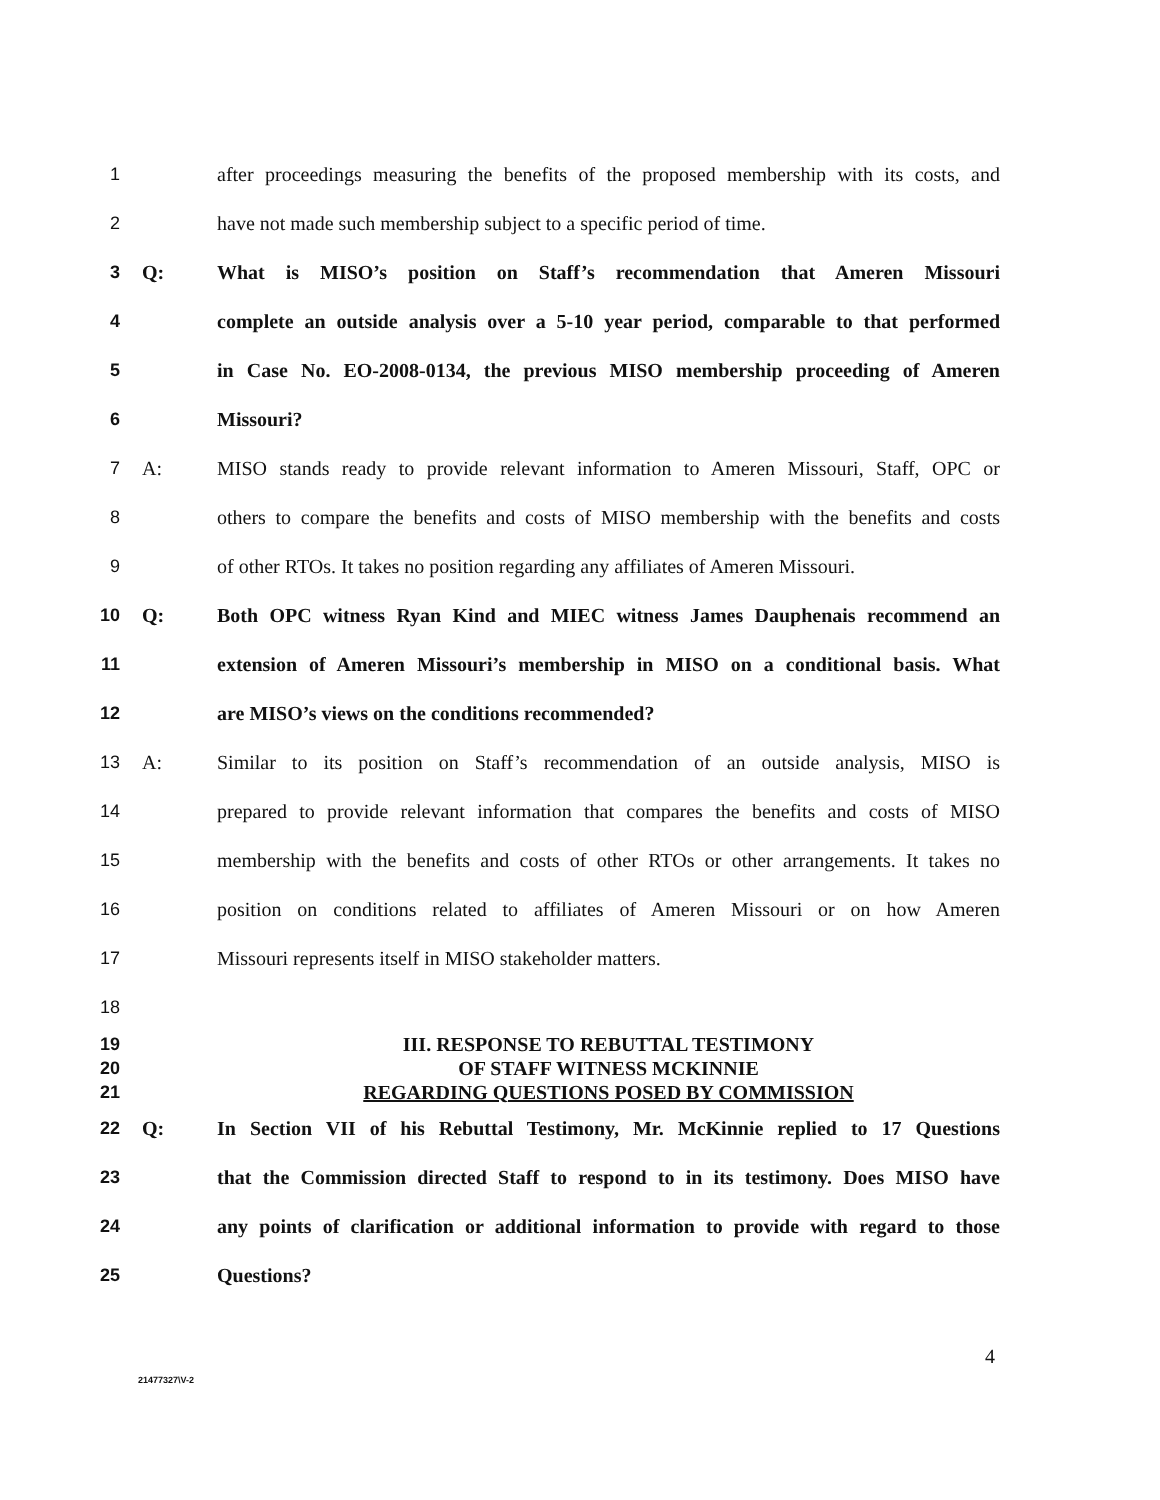1 after proceedings measuring the benefits of the proposed membership with its costs, and
2 have not made such membership subject to a specific period of time.
3 Q: What is MISO’s position on Staff’s recommendation that Ameren Missouri
4 complete an outside analysis over a 5-10 year period, comparable to that performed
5 in Case No. EO-2008-0134, the previous MISO membership proceeding of Ameren
6 Missouri?
7 A: MISO stands ready to provide relevant information to Ameren Missouri, Staff, OPC or
8 others to compare the benefits and costs of MISO membership with the benefits and costs
9 of other RTOs. It takes no position regarding any affiliates of Ameren Missouri.
10 Q: Both OPC witness Ryan Kind and MIEC witness James Dauphenais recommend an
11 extension of Ameren Missouri’s membership in MISO on a conditional basis. What
12 are MISO’s views on the conditions recommended?
13 A: Similar to its position on Staff’s recommendation of an outside analysis, MISO is
14 prepared to provide relevant information that compares the benefits and costs of MISO
15 membership with the benefits and costs of other RTOs or other arrangements. It takes no
16 position on conditions related to affiliates of Ameren Missouri or on how Ameren
17 Missouri represents itself in MISO stakeholder matters.
18
19 III. RESPONSE TO REBUTTAL TESTIMONY
20 OF STAFF WITNESS MCKINNIE
21 REGARDING QUESTIONS POSED BY COMMISSION
22 Q: In Section VII of his Rebuttal Testimony, Mr. McKinnie replied to 17 Questions
23 that the Commission directed Staff to respond to in its testimony. Does MISO have
24 any points of clarification or additional information to provide with regard to those
25 Questions?
4
21477327\V-2